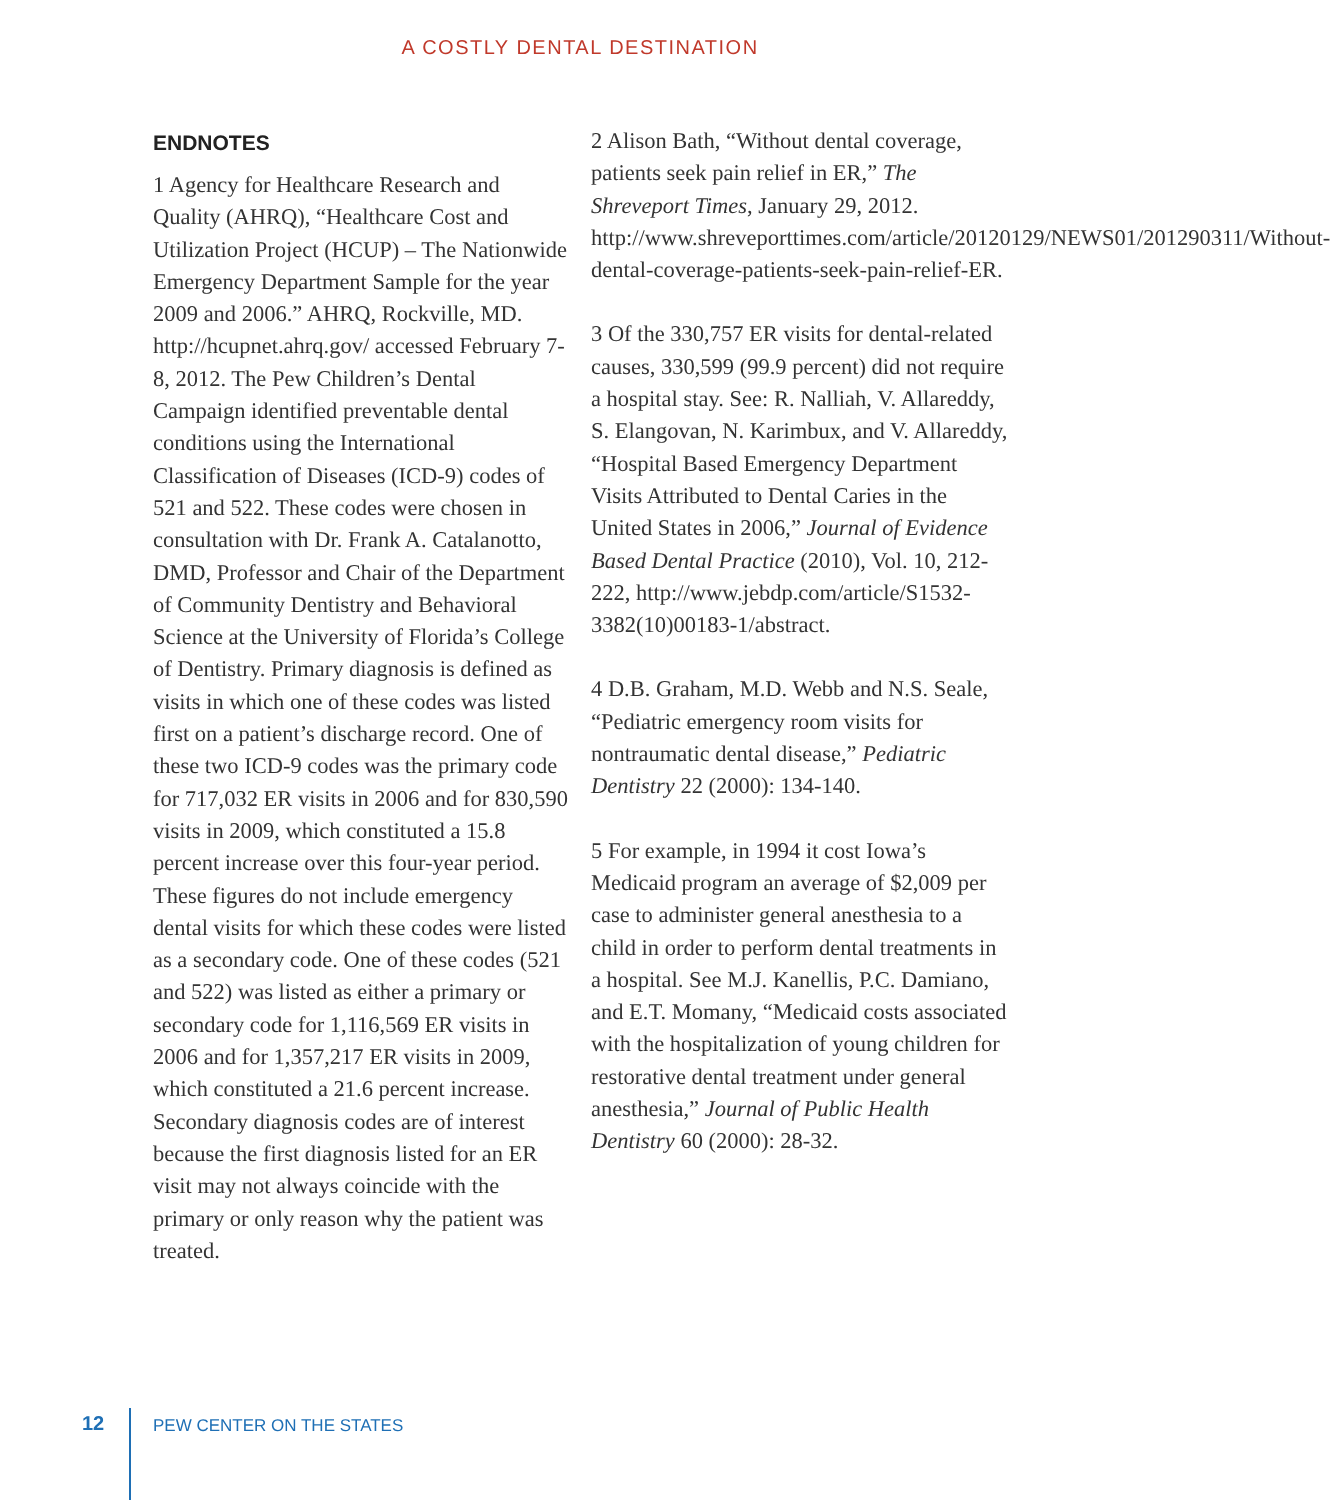A COSTLY DENTAL DESTINATION
ENDNOTES
1 Agency for Healthcare Research and Quality (AHRQ), “Healthcare Cost and Utilization Project (HCUP) – The Nationwide Emergency Department Sample for the year 2009 and 2006.” AHRQ, Rockville, MD. http://hcupnet.ahrq.gov/ accessed February 7-8, 2012. The Pew Children’s Dental Campaign identified preventable dental conditions using the International Classification of Diseases (ICD-9) codes of 521 and 522. These codes were chosen in consultation with Dr. Frank A. Catalanotto, DMD, Professor and Chair of the Department of Community Dentistry and Behavioral Science at the University of Florida’s College of Dentistry. Primary diagnosis is defined as visits in which one of these codes was listed first on a patient’s discharge record. One of these two ICD-9 codes was the primary code for 717,032 ER visits in 2006 and for 830,590 visits in 2009, which constituted a 15.8 percent increase over this four-year period. These figures do not include emergency dental visits for which these codes were listed as a secondary code. One of these codes (521 and 522) was listed as either a primary or secondary code for 1,116,569 ER visits in 2006 and for 1,357,217 ER visits in 2009, which constituted a 21.6 percent increase. Secondary diagnosis codes are of interest because the first diagnosis listed for an ER visit may not always coincide with the primary or only reason why the patient was treated.
2 Alison Bath, “Without dental coverage, patients seek pain relief in ER,” The Shreveport Times, January 29, 2012. http://www.shreveporttimes.com/article/20120129/NEWS01/201290311/Without-dental-coverage-patients-seek-pain-relief-ER.
3 Of the 330,757 ER visits for dental-related causes, 330,599 (99.9 percent) did not require a hospital stay. See: R. Nalliah, V. Allareddy, S. Elangovan, N. Karimbux, and V. Allareddy, “Hospital Based Emergency Department Visits Attributed to Dental Caries in the United States in 2006,” Journal of Evidence Based Dental Practice (2010), Vol. 10, 212-222, http://www.jebdp.com/article/S1532-3382(10)00183-1/abstract.
4 D.B. Graham, M.D. Webb and N.S. Seale, “Pediatric emergency room visits for nontraumatic dental disease,” Pediatric Dentistry 22 (2000): 134-140.
5 For example, in 1994 it cost Iowa’s Medicaid program an average of $2,009 per case to administer general anesthesia to a child in order to perform dental treatments in a hospital. See M.J. Kanellis, P.C. Damiano, and E.T. Momany, “Medicaid costs associated with the hospitalization of young children for restorative dental treatment under general anesthesia,” Journal of Public Health Dentistry 60 (2000): 28-32.
12 PEW CENTER ON THE STATES